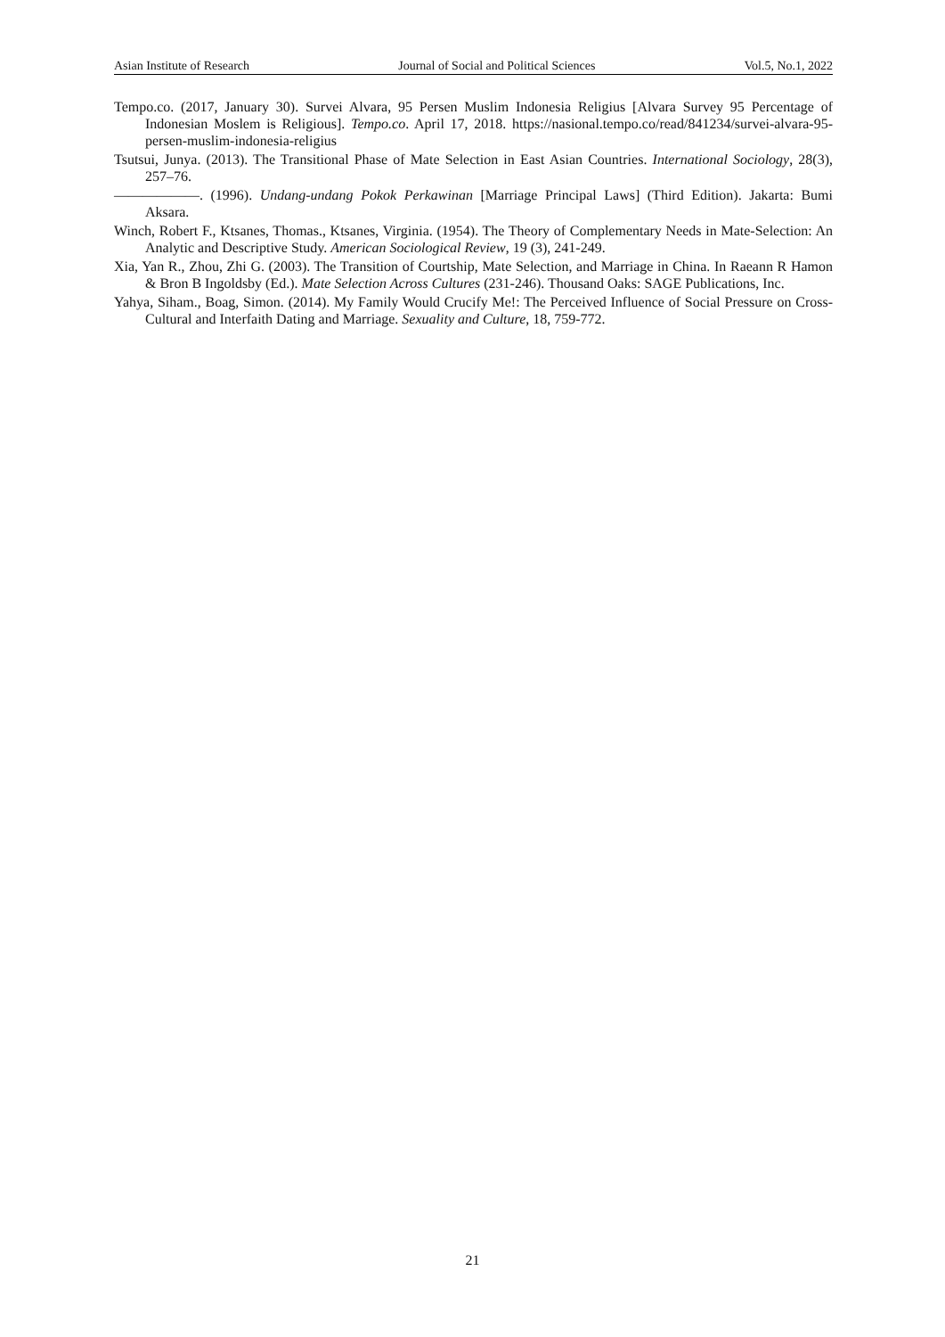Asian Institute of Research Journal of Social and Political Sciences Vol.5, No.1, 2022
Tempo.co. (2017, January 30). Survei Alvara, 95 Persen Muslim Indonesia Religius [Alvara Survey 95 Percentage of Indonesian Moslem is Religious]. Tempo.co. April 17, 2018. https://nasional.tempo.co/read/841234/survei-alvara-95-persen-muslim-indonesia-religius
Tsutsui, Junya. (2013). The Transitional Phase of Mate Selection in East Asian Countries. International Sociology, 28(3), 257–76.
——————. (1996). Undang-undang Pokok Perkawinan [Marriage Principal Laws] (Third Edition). Jakarta: Bumi Aksara.
Winch, Robert F., Ktsanes, Thomas., Ktsanes, Virginia. (1954). The Theory of Complementary Needs in Mate-Selection: An Analytic and Descriptive Study. American Sociological Review, 19 (3), 241-249.
Xia, Yan R., Zhou, Zhi G. (2003). The Transition of Courtship, Mate Selection, and Marriage in China. In Raeann R Hamon & Bron B Ingoldsby (Ed.). Mate Selection Across Cultures (231-246). Thousand Oaks: SAGE Publications, Inc.
Yahya, Siham., Boag, Simon. (2014). My Family Would Crucify Me!: The Perceived Influence of Social Pressure on Cross-Cultural and Interfaith Dating and Marriage. Sexuality and Culture, 18, 759-772.
21